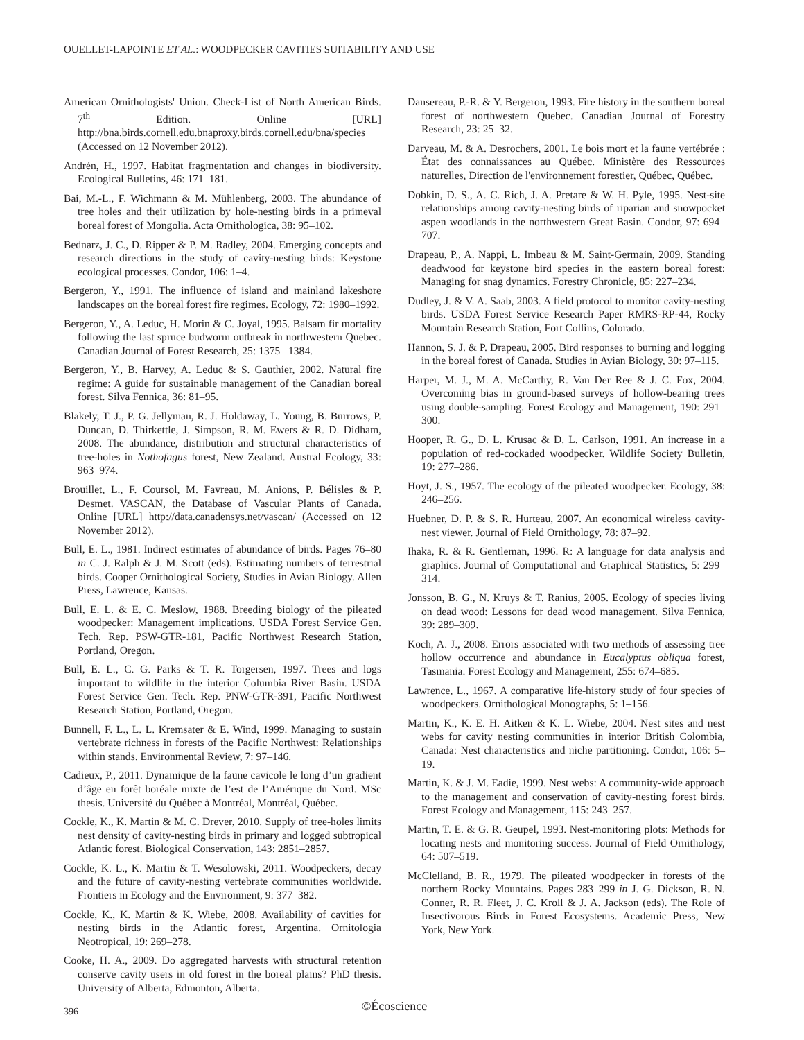OUELLET-LAPOINTE ET AL.: WOODPECKER CAVITIES SUITABILITY AND USE
American Ornithologists' Union. Check-List of North American Birds. 7<sup>th</sup> Edition. Online [URL] http://bna.birds.cornell.edu.bnaproxy.birds.cornell.edu/bna/species (Accessed on 12 November 2012).
Andrén, H., 1997. Habitat fragmentation and changes in biodiversity. Ecological Bulletins, 46: 171–181.
Bai, M.-L., F. Wichmann & M. Mühlenberg, 2003. The abundance of tree holes and their utilization by hole-nesting birds in a primeval boreal forest of Mongolia. Acta Ornithologica, 38: 95–102.
Bednarz, J. C., D. Ripper & P. M. Radley, 2004. Emerging concepts and research directions in the study of cavity-nesting birds: Keystone ecological processes. Condor, 106: 1–4.
Bergeron, Y., 1991. The influence of island and mainland lakeshore landscapes on the boreal forest fire regimes. Ecology, 72: 1980–1992.
Bergeron, Y., A. Leduc, H. Morin & C. Joyal, 1995. Balsam fir mortality following the last spruce budworm outbreak in northwestern Quebec. Canadian Journal of Forest Research, 25: 1375– 1384.
Bergeron, Y., B. Harvey, A. Leduc & S. Gauthier, 2002. Natural fire regime: A guide for sustainable management of the Canadian boreal forest. Silva Fennica, 36: 81–95.
Blakely, T. J., P. G. Jellyman, R. J. Holdaway, L. Young, B. Burrows, P. Duncan, D. Thirkettle, J. Simpson, R. M. Ewers & R. D. Didham, 2008. The abundance, distribution and structural characteristics of tree-holes in Nothofagus forest, New Zealand. Austral Ecology, 33: 963–974.
Brouillet, L., F. Coursol, M. Favreau, M. Anions, P. Bélisles & P. Desmet. VASCAN, the Database of Vascular Plants of Canada. Online [URL] http://data.canadensys.net/vascan/ (Accessed on 12 November 2012).
Bull, E. L., 1981. Indirect estimates of abundance of birds. Pages 76–80 in C. J. Ralph & J. M. Scott (eds). Estimating numbers of terrestrial birds. Cooper Ornithological Society, Studies in Avian Biology. Allen Press, Lawrence, Kansas.
Bull, E. L. & E. C. Meslow, 1988. Breeding biology of the pileated woodpecker: Management implications. USDA Forest Service Gen. Tech. Rep. PSW-GTR-181, Pacific Northwest Research Station, Portland, Oregon.
Bull, E. L., C. G. Parks & T. R. Torgersen, 1997. Trees and logs important to wildlife in the interior Columbia River Basin. USDA Forest Service Gen. Tech. Rep. PNW-GTR-391, Pacific Northwest Research Station, Portland, Oregon.
Bunnell, F. L., L. L. Kremsater & E. Wind, 1999. Managing to sustain vertebrate richness in forests of the Pacific Northwest: Relationships within stands. Environmental Review, 7: 97–146.
Cadieux, P., 2011. Dynamique de la faune cavicole le long d’un gradient d’âge en forêt boréale mixte de l’est de l’Amérique du Nord. MSc thesis. Université du Québec à Montréal, Montréal, Québec.
Cockle, K., K. Martin & M. C. Drever, 2010. Supply of tree-holes limits nest density of cavity-nesting birds in primary and logged subtropical Atlantic forest. Biological Conservation, 143: 2851–2857.
Cockle, K. L., K. Martin & T. Wesolowski, 2011. Woodpeckers, decay and the future of cavity-nesting vertebrate communities worldwide. Frontiers in Ecology and the Environment, 9: 377–382.
Cockle, K., K. Martin & K. Wiebe, 2008. Availability of cavities for nesting birds in the Atlantic forest, Argentina. Ornitologia Neotropical, 19: 269–278.
Cooke, H. A., 2009. Do aggregated harvests with structural retention conserve cavity users in old forest in the boreal plains? PhD thesis. University of Alberta, Edmonton, Alberta.
Dansereau, P.-R. & Y. Bergeron, 1993. Fire history in the southern boreal forest of northwestern Quebec. Canadian Journal of Forestry Research, 23: 25–32.
Darveau, M. & A. Desrochers, 2001. Le bois mort et la faune vertébrée : État des connaissances au Québec. Ministère des Ressources naturelles, Direction de l'environnement forestier, Québec, Québec.
Dobkin, D. S., A. C. Rich, J. A. Pretare & W. H. Pyle, 1995. Nest-site relationships among cavity-nesting birds of riparian and snowpocket aspen woodlands in the northwestern Great Basin. Condor, 97: 694–707.
Drapeau, P., A. Nappi, L. Imbeau & M. Saint-Germain, 2009. Standing deadwood for keystone bird species in the eastern boreal forest: Managing for snag dynamics. Forestry Chronicle, 85: 227–234.
Dudley, J. & V. A. Saab, 2003. A field protocol to monitor cavity-nesting birds. USDA Forest Service Research Paper RMRS-RP-44, Rocky Mountain Research Station, Fort Collins, Colorado.
Hannon, S. J. & P. Drapeau, 2005. Bird responses to burning and logging in the boreal forest of Canada. Studies in Avian Biology, 30: 97–115.
Harper, M. J., M. A. McCarthy, R. Van Der Ree & J. C. Fox, 2004. Overcoming bias in ground-based surveys of hollow-bearing trees using double-sampling. Forest Ecology and Management, 190: 291–300.
Hooper, R. G., D. L. Krusac & D. L. Carlson, 1991. An increase in a population of red-cockaded woodpecker. Wildlife Society Bulletin, 19: 277–286.
Hoyt, J. S., 1957. The ecology of the pileated woodpecker. Ecology, 38: 246–256.
Huebner, D. P. & S. R. Hurteau, 2007. An economical wireless cavity-nest viewer. Journal of Field Ornithology, 78: 87–92.
Ihaka, R. & R. Gentleman, 1996. R: A language for data analysis and graphics. Journal of Computational and Graphical Statistics, 5: 299–314.
Jonsson, B. G., N. Kruys & T. Ranius, 2005. Ecology of species living on dead wood: Lessons for dead wood management. Silva Fennica, 39: 289–309.
Koch, A. J., 2008. Errors associated with two methods of assessing tree hollow occurrence and abundance in Eucalyptus obliqua forest, Tasmania. Forest Ecology and Management, 255: 674–685.
Lawrence, L., 1967. A comparative life-history study of four species of woodpeckers. Ornithological Monographs, 5: 1–156.
Martin, K., K. E. H. Aitken & K. L. Wiebe, 2004. Nest sites and nest webs for cavity nesting communities in interior British Colombia, Canada: Nest characteristics and niche partitioning. Condor, 106: 5–19.
Martin, K. & J. M. Eadie, 1999. Nest webs: A community-wide approach to the management and conservation of cavity-nesting forest birds. Forest Ecology and Management, 115: 243–257.
Martin, T. E. & G. R. Geupel, 1993. Nest-monitoring plots: Methods for locating nests and monitoring success. Journal of Field Ornithology, 64: 507–519.
McClelland, B. R., 1979. The pileated woodpecker in forests of the northern Rocky Mountains. Pages 283–299 in J. G. Dickson, R. N. Conner, R. R. Fleet, J. C. Kroll & J. A. Jackson (eds). The Role of Insectivorous Birds in Forest Ecosystems. Academic Press, New York, New York.
396 ©Écoscience